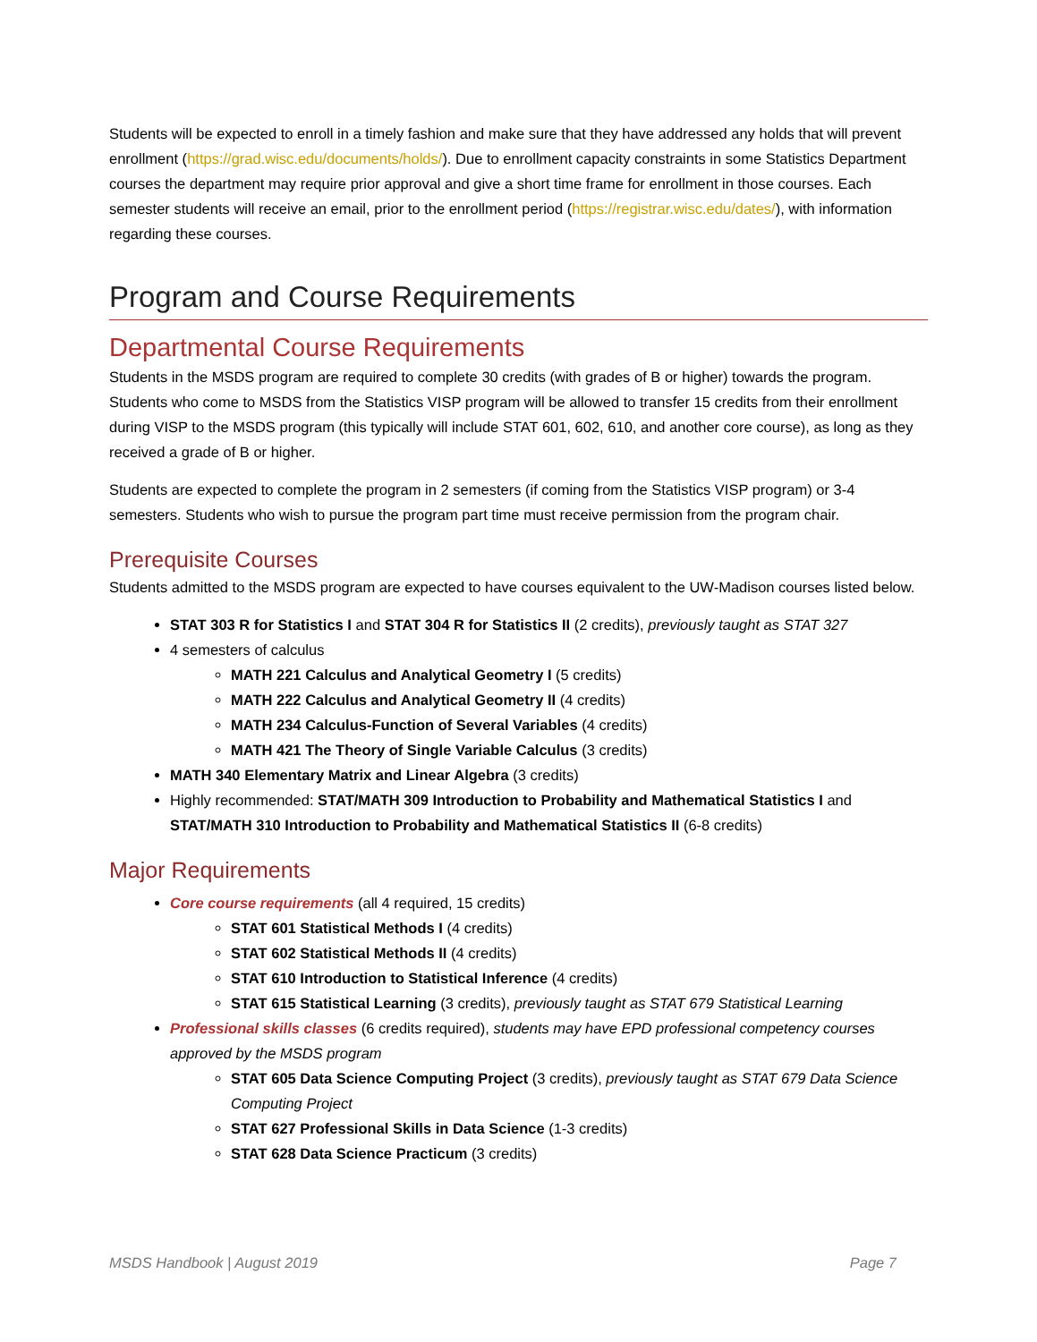Students will be expected to enroll in a timely fashion and make sure that they have addressed any holds that will prevent enrollment (https://grad.wisc.edu/documents/holds/). Due to enrollment capacity constraints in some Statistics Department courses the department may require prior approval and give a short time frame for enrollment in those courses. Each semester students will receive an email, prior to the enrollment period (https://registrar.wisc.edu/dates/), with information regarding these courses.
Program and Course Requirements
Departmental Course Requirements
Students in the MSDS program are required to complete 30 credits (with grades of B or higher) towards the program. Students who come to MSDS from the Statistics VISP program will be allowed to transfer 15 credits from their enrollment during VISP to the MSDS program (this typically will include STAT 601, 602, 610, and another core course), as long as they received a grade of B or higher.
Students are expected to complete the program in 2 semesters (if coming from the Statistics VISP program) or 3-4 semesters. Students who wish to pursue the program part time must receive permission from the program chair.
Prerequisite Courses
Students admitted to the MSDS program are expected to have courses equivalent to the UW-Madison courses listed below.
STAT 303 R for Statistics I and STAT 304 R for Statistics II (2 credits), previously taught as STAT 327
4 semesters of calculus
MATH 221 Calculus and Analytical Geometry I (5 credits)
MATH 222 Calculus and Analytical Geometry II (4 credits)
MATH 234 Calculus-Function of Several Variables (4 credits)
MATH 421 The Theory of Single Variable Calculus (3 credits)
MATH 340 Elementary Matrix and Linear Algebra (3 credits)
Highly recommended: STAT/MATH 309 Introduction to Probability and Mathematical Statistics I and STAT/MATH 310 Introduction to Probability and Mathematical Statistics II (6-8 credits)
Major Requirements
Core course requirements (all 4 required, 15 credits)
STAT 601 Statistical Methods I (4 credits)
STAT 602 Statistical Methods II (4 credits)
STAT 610 Introduction to Statistical Inference (4 credits)
STAT 615 Statistical Learning (3 credits), previously taught as STAT 679 Statistical Learning
Professional skills classes (6 credits required), students may have EPD professional competency courses approved by the MSDS program
STAT 605 Data Science Computing Project (3 credits), previously taught as STAT 679 Data Science Computing Project
STAT 627 Professional Skills in Data Science (1-3 credits)
STAT 628 Data Science Practicum (3 credits)
MSDS Handbook | August 2019 Page 7